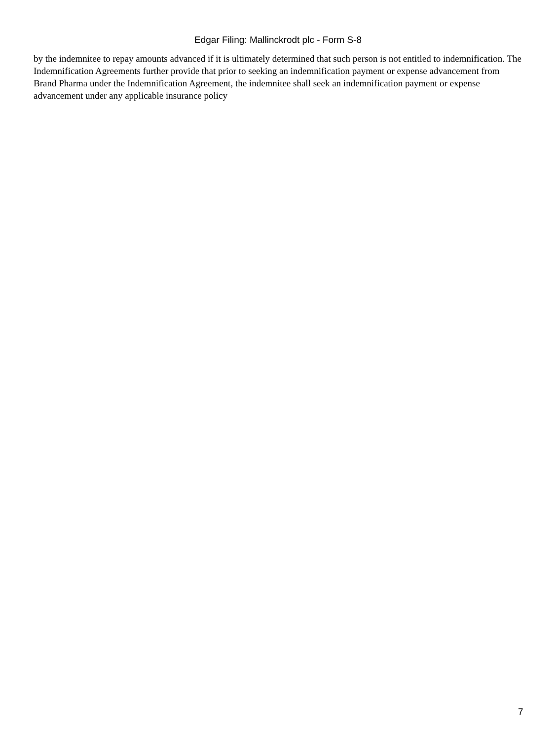Edgar Filing: Mallinckrodt plc - Form S-8
by the indemnitee to repay amounts advanced if it is ultimately determined that such person is not entitled to indemnification. The Indemnification Agreements further provide that prior to seeking an indemnification payment or expense advancement from Brand Pharma under the Indemnification Agreement, the indemnitee shall seek an indemnification payment or expense advancement under any applicable insurance policy
7